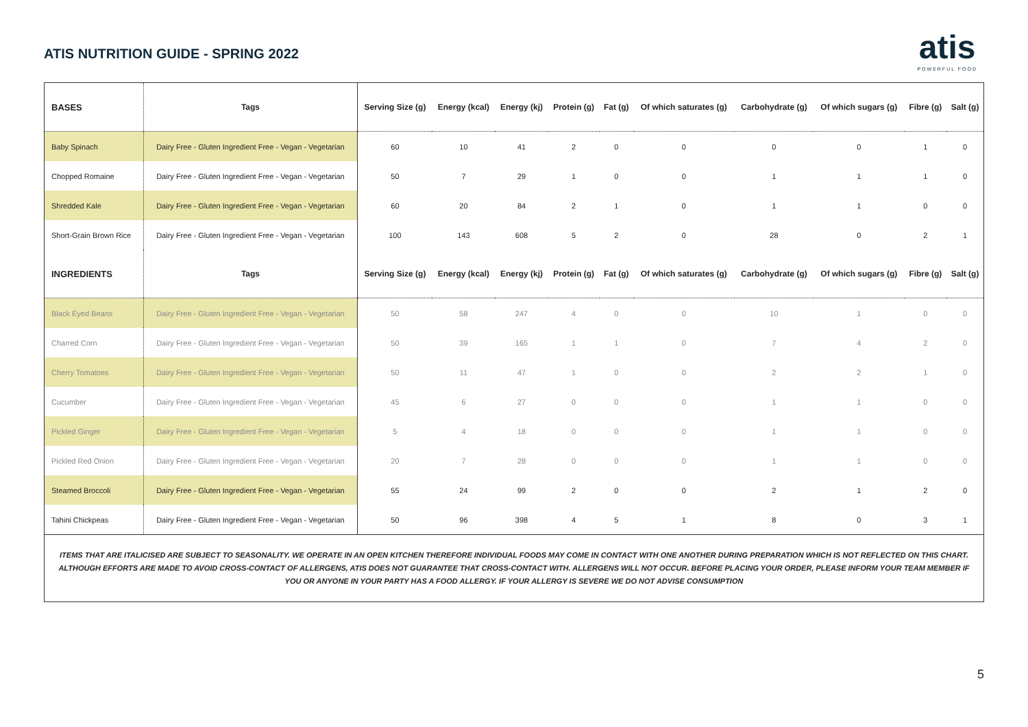ATIS NUTRITION GUIDE - SPRING 2022
atis
POWERFUL FOOD
| BASES | Tags | Serving Size (g) | Energy (kcal) | Energy (kj) | Protein (g) | Fat (g) | Of which saturates (g) | Carbohydrate (g) | Of which sugars (g) | Fibre (g) | Salt (g) |
| --- | --- | --- | --- | --- | --- | --- | --- | --- | --- | --- | --- |
| Baby Spinach | Dairy Free - Gluten Ingredient Free - Vegan - Vegetarian | 60 | 10 | 41 | 2 | 0 | 0 | 0 | 0 | 1 | 0 |
| Chopped Romaine | Dairy Free - Gluten Ingredient Free - Vegan - Vegetarian | 50 | 7 | 29 | 1 | 0 | 0 | 1 | 1 | 1 | 0 |
| Shredded Kale | Dairy Free - Gluten Ingredient Free - Vegan - Vegetarian | 60 | 20 | 84 | 2 | 1 | 0 | 1 | 1 | 0 | 0 |
| Short-Grain Brown Rice | Dairy Free - Gluten Ingredient Free - Vegan - Vegetarian | 100 | 143 | 608 | 5 | 2 | 0 | 28 | 0 | 2 | 1 |
| INGREDIENTS | Tags | Serving Size (g) | Energy (kcal) | Energy (kj) | Protein (g) | Fat (g) | Of which saturates (g) | Carbohydrate (g) | Of which sugars (g) | Fibre (g) | Salt (g) |
| Black Eyed Beans | Dairy Free - Gluten Ingredient Free - Vegan - Vegetarian | 50 | 58 | 247 | 4 | 0 | 0 | 10 | 1 | 0 | 0 |
| Charred Corn | Dairy Free - Gluten Ingredient Free - Vegan - Vegetarian | 50 | 39 | 165 | 1 | 1 | 0 | 7 | 4 | 2 | 0 |
| Cherry Tomatoes | Dairy Free - Gluten Ingredient Free - Vegan - Vegetarian | 50 | 11 | 47 | 1 | 0 | 0 | 2 | 2 | 1 | 0 |
| Cucumber | Dairy Free - Gluten Ingredient Free - Vegan - Vegetarian | 45 | 6 | 27 | 0 | 0 | 0 | 1 | 1 | 0 | 0 |
| Pickled Ginger | Dairy Free - Gluten Ingredient Free - Vegan - Vegetarian | 5 | 4 | 18 | 0 | 0 | 0 | 1 | 1 | 0 | 0 |
| Pickled Red Onion | Dairy Free - Gluten Ingredient Free - Vegan - Vegetarian | 20 | 7 | 28 | 0 | 0 | 0 | 1 | 1 | 0 | 0 |
| Steamed Broccoli | Dairy Free - Gluten Ingredient Free - Vegan - Vegetarian | 55 | 24 | 99 | 2 | 0 | 0 | 2 | 1 | 2 | 0 |
| Tahini Chickpeas | Dairy Free - Gluten Ingredient Free - Vegan - Vegetarian | 50 | 96 | 398 | 4 | 5 | 1 | 8 | 0 | 3 | 1 |
ITEMS THAT ARE ITALICISED ARE SUBJECT TO SEASONALITY. WE OPERATE IN AN OPEN KITCHEN THEREFORE INDIVIDUAL FOODS MAY COME IN CONTACT WITH ONE ANOTHER DURING PREPARATION WHICH IS NOT REFLECTED ON THIS CHART. ALTHOUGH EFFORTS ARE MADE TO AVOID CROSS-CONTACT OF ALLERGENS, ATIS DOES NOT GUARANTEE THAT CROSS-CONTACT WITH. ALLERGENS WILL NOT OCCUR. BEFORE PLACING YOUR ORDER, PLEASE INFORM YOUR TEAM MEMBER IF YOU OR ANYONE IN YOUR PARTY HAS A FOOD ALLERGY. IF YOUR ALLERGY IS SEVERE WE DO NOT ADVISE CONSUMPTION
5